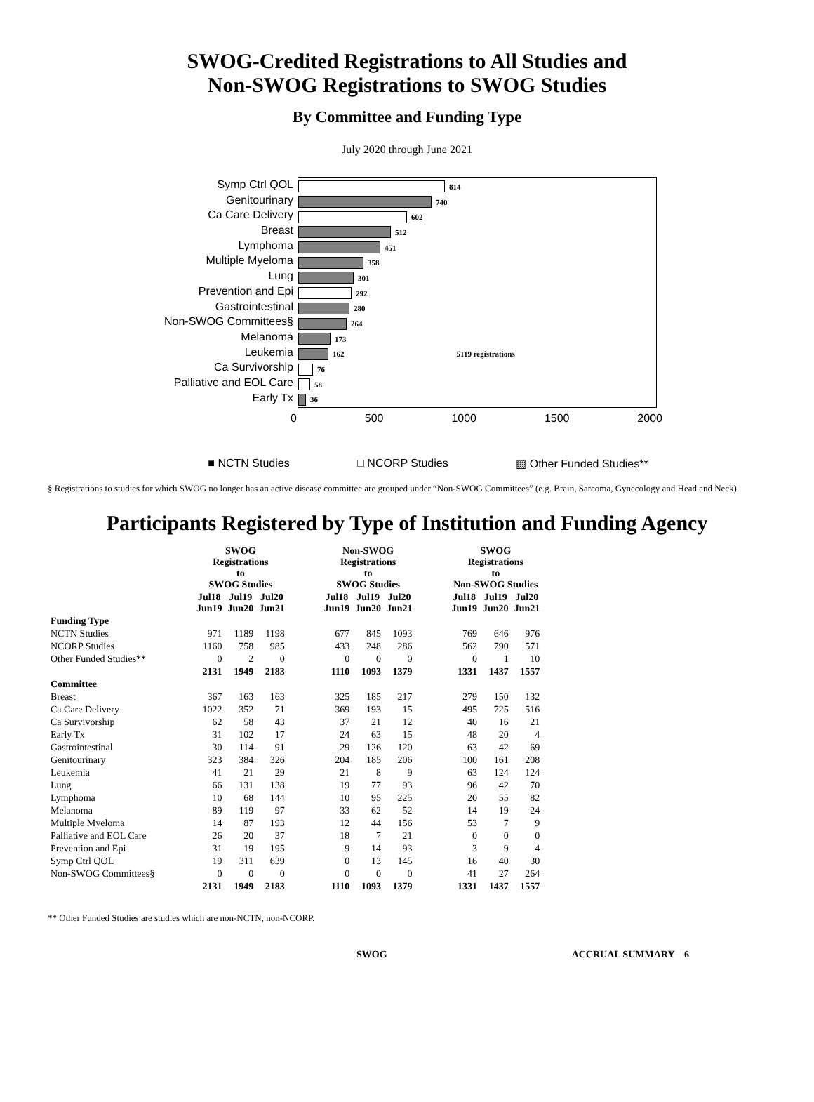SWOG-Credited Registrations to All Studies and
Non-SWOG Registrations to SWOG Studies
By Committee and Funding Type
July 2020 through June 2021
Symp Ctrl QOL
Genitourinary
Ca Care Delivery
Breast
Lymphoma
Multiple Myeloma
Lung
Prevention and Epi
Gastrointestinal
Non-SWOG Committees§
Melanoma
Leukemia
Ca Survivorship
Palliative and EOL Care
Early Tx
814
740
602
512
451
358
301
292
280
264
173
162 5119 registrations
76
58
36
0 500 1000 1500 2000
■ NCTN Studies □ NCORP Studies ▨ Other Funded Studies**
§ Registrations to studies for which SWOG no longer has an active disease committee are grouped under “Non-SWOG Committees” (e.g. Brain, Sarcoma, Gynecology and Head and Neck).
Participants Registered by Type of Institution and Funding Agency
| | SWOG Registrations to SWOG Studies | | | | Non-SWOG Registrations to SWOG Studies | | | | SWOG Registrations to Non-SWOG Studies | | |
| --- | --- | --- | --- | --- | --- | --- | --- | --- | --- | --- | --- |
| | Jul18 Jun19 | Jul19 Jun20 | Jul20 Jun21 | | Jul18 Jun19 | Jul19 Jun20 | Jul20 Jun21 | | Jul18 Jun19 | Jul19 Jun20 | Jul20 Jun21 |
| Funding Type | | | | | | | | | | | |
| NCTN Studies | 971 | 1189 | 1198 | | 677 | 845 | 1093 | | 769 | 646 | 976 |
| NCORP Studies | 1160 | 758 | 985 | | 433 | 248 | 286 | | 562 | 790 | 571 |
| Other Funded Studies** | 0 | 2 | 0 | | 0 | 0 | 0 | | 0 | 1 | 10 |
| | 2131 | 1949 | 2183 | | 1110 | 1093 | 1379 | | 1331 | 1437 | 1557 |
| Committee | | | | | | | | | | | |
| Breast | 367 | 163 | 163 | | 325 | 185 | 217 | | 279 | 150 | 132 |
| Ca Care Delivery | 1022 | 352 | 71 | | 369 | 193 | 15 | | 495 | 725 | 516 |
| Ca Survivorship | 62 | 58 | 43 | | 37 | 21 | 12 | | 40 | 16 | 21 |
| Early Tx | 31 | 102 | 17 | | 24 | 63 | 15 | | 48 | 20 | 4 |
| Gastrointestinal | 30 | 114 | 91 | | 29 | 126 | 120 | | 63 | 42 | 69 |
| Genitourinary | 323 | 384 | 326 | | 204 | 185 | 206 | | 100 | 161 | 208 |
| Leukemia | 41 | 21 | 29 | | 21 | 8 | 9 | | 63 | 124 | 124 |
| Lung | 66 | 131 | 138 | | 19 | 77 | 93 | | 96 | 42 | 70 |
| Lymphoma | 10 | 68 | 144 | | 10 | 95 | 225 | | 20 | 55 | 82 |
| Melanoma | 89 | 119 | 97 | | 33 | 62 | 52 | | 14 | 19 | 24 |
| Multiple Myeloma | 14 | 87 | 193 | | 12 | 44 | 156 | | 53 | 7 | 9 |
| Palliative and EOL Care | 26 | 20 | 37 | | 18 | 7 | 21 | | 0 | 0 | 0 |
| Prevention and Epi | 31 | 19 | 195 | | 9 | 14 | 93 | | 3 | 9 | 4 |
| Symp Ctrl QOL | 19 | 311 | 639 | | 0 | 13 | 145 | | 16 | 40 | 30 |
| Non-SWOG Committees§ | 0 | 0 | 0 | | 0 | 0 | 0 | | 41 | 27 | 264 |
| | 2131 | 1949 | 2183 | | 1110 | 1093 | 1379 | | 1331 | 1437 | 1557 |
** Other Funded Studies are studies which are non-NCTN, non-NCORP.
SWOG ACCRUAL SUMMARY 6